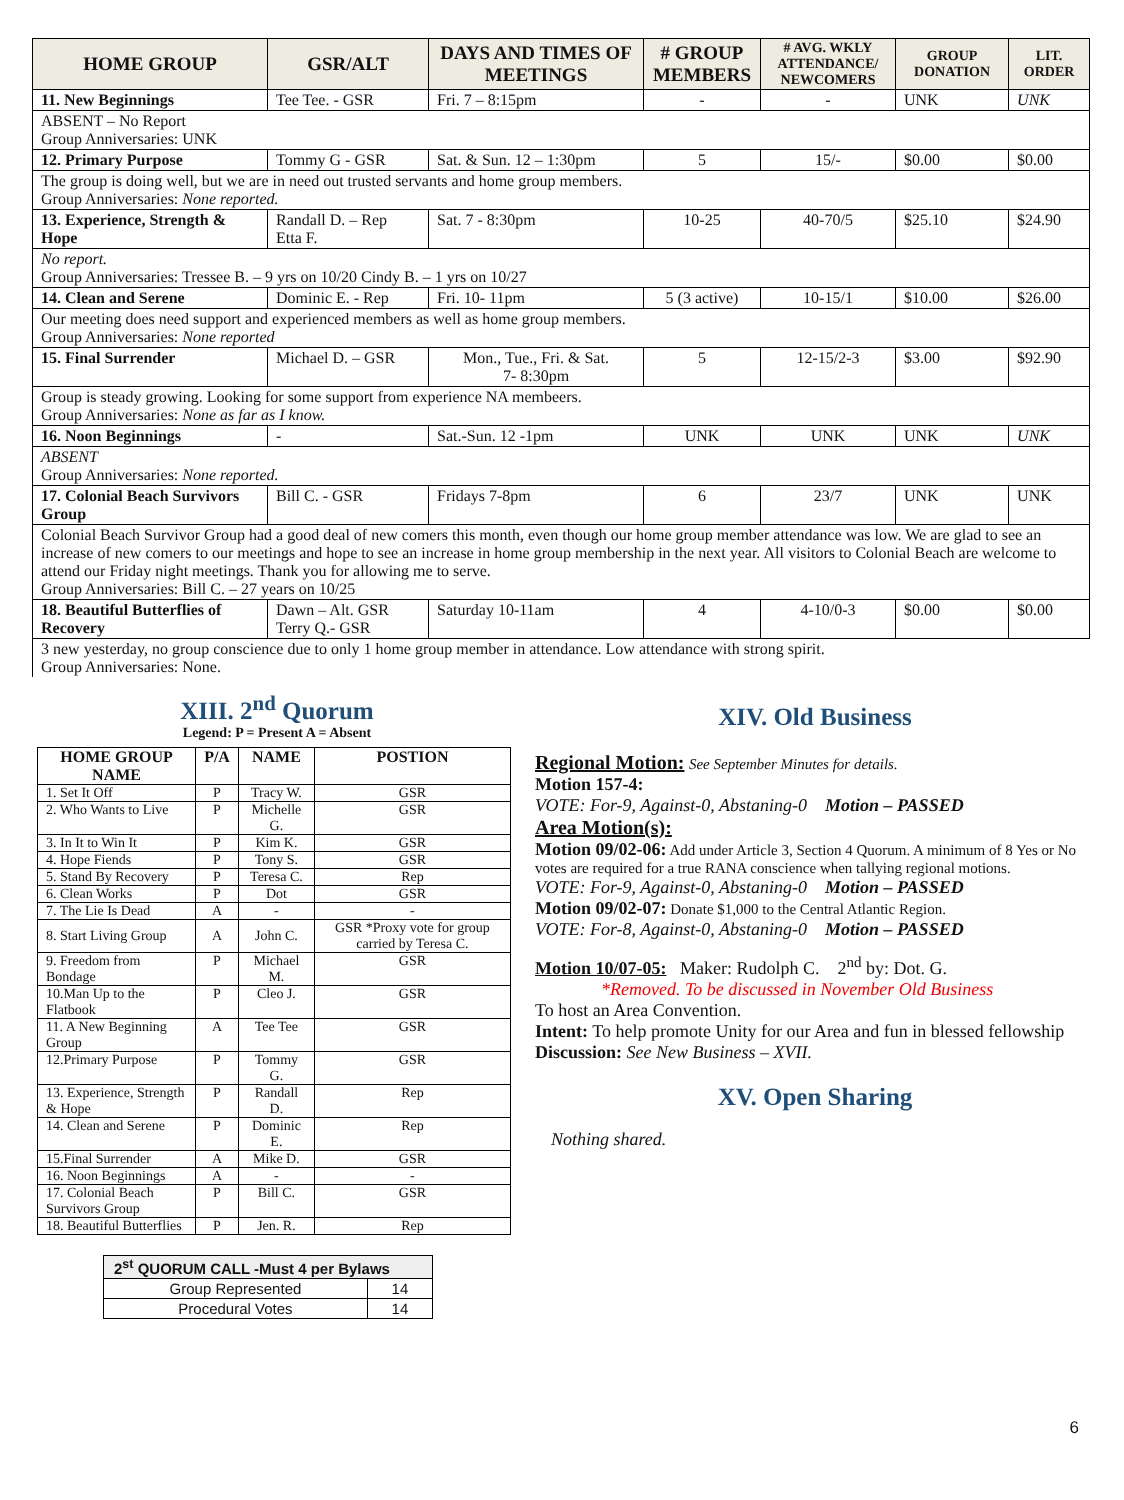| HOME GROUP | GSR/ALT | DAYS AND TIMES OF MEETINGS | # GROUP MEMBERS | # AVG. WKLY ATTENDANCE/ NEWCOMERS | GROUP DONATION | LIT. ORDER |
| --- | --- | --- | --- | --- | --- | --- |
| 11. New Beginnings | Tee Tee. - GSR | Fri. 7 – 8:15pm | - | - | UNK | UNK |
| ABSENT – No Report Group Anniversaries: UNK | | | | | | |
| 12. Primary Purpose | Tommy G - GSR | Sat. & Sun. 12 – 1:30pm | 5 | 15/- | $0.00 | $0.00 |
| The group is doing well, but we are in need out trusted servants and home group members. Group Anniversaries: None reported. | | | | | | |
| 13. Experience, Strength & Hope | Randall D. – Rep Etta F. | Sat. 7 - 8:30pm | 10-25 | 40-70/5 | $25.10 | $24.90 |
| No report. Group Anniversaries: Tressee B. – 9 yrs on 10/20 Cindy B. – 1 yrs on 10/27 | | | | | | |
| 14. Clean and Serene | Dominic E. - Rep | Fri. 10- 11pm | 5 (3 active) | 10-15/1 | $10.00 | $26.00 |
| Our meeting does need support and experienced members as well as home group members. Group Anniversaries: None reported | | | | | | |
| 15. Final Surrender | Michael D. – GSR | Mon., Tue., Fri. & Sat. 7- 8:30pm | 5 | 12-15/2-3 | $3.00 | $92.90 |
| Group is steady growing. Looking for some support from experience NA membeers. Group Anniversaries: None as far as I know. | | | | | | |
| 16. Noon Beginnings | - | Sat.-Sun. 12 -1pm | UNK | UNK | UNK | UNK |
| ABSENT Group Anniversaries: None reported. | | | | | | |
| 17. Colonial Beach Survivors Group | Bill C. - GSR | Fridays 7-8pm | 6 | 23/7 | UNK | UNK |
| Colonial Beach Survivor Group had a good deal of new comers this month, even though our home group member attendance was low. We are glad to see an increase of new comers to our meetings and hope to see an increase in home group membership in the next year. All visitors to Colonial Beach are welcome to attend our Friday night meetings. Thank you for allowing me to serve. Group Anniversaries: Bill C. – 27 years on 10/25 | | | | | | |
| 18. Beautiful Butterflies of Recovery | Dawn – Alt. GSR Terry Q.- GSR | Saturday 10-11am | 4 | 4-10/0-3 | $0.00 | $0.00 |
| 3 new yesterday, no group conscience due to only 1 home group member in attendance. Low attendance with strong spirit. Group Anniversaries: None. | | | | | | |
XIII. 2<sup>nd</sup> Quorum
Legend: P = Present A = Absent
| HOME GROUP NAME | P/A | NAME | POSTION |
| --- | --- | --- | --- |
| 1. Set It Off | P | Tracy W. | GSR |
| 2. Who Wants to Live | P | Michelle G. | GSR |
| 3. In It to Win It | P | Kim K. | GSR |
| 4. Hope Fiends | P | Tony S. | GSR |
| 5. Stand By Recovery | P | Teresa C. | Rep |
| 6. Clean Works | P | Dot | GSR |
| 7. The Lie Is Dead | A | - | - |
| 8. Start Living Group | A | John C. | GSR *Proxy vote for group carried by Teresa C. |
| 9. Freedom from Bondage | P | Michael M. | GSR |
| 10.Man Up to the Flatbook | P | Cleo J. | GSR |
| 11. A New Beginning Group | A | Tee Tee | GSR |
| 12.Primary Purpose | P | Tommy G. | GSR |
| 13. Experience, Strength & Hope | P | Randall D. | Rep |
| 14. Clean and Serene | P | Dominic E. | Rep |
| 15.Final Surrender | A | Mike D. | GSR |
| 16. Noon Beginnings | A | - | - |
| 17. Colonial Beach Survivors Group | P | Bill C. | GSR |
| 18. Beautiful Butterflies | P | Jen. R. | Rep |
| 2<sup>st</sup> QUORUM CALL -Must 4 per Bylaws | |
| --- | --- |
| Group Represented | 14 |
| Procedural Votes | 14 |
XIV. Old Business
Regional Motion: See September Minutes for details.
Motion 157-4:
VOTE: For-9, Against-0, Abstaning-0 Motion – PASSED
Area Motion(s):
Motion 09/02-06: Add under Article 3, Section 4 Quorum. A minimum of 8 Yes or No votes are required for a true RANA conscience when tallying regional motions.
VOTE: For-9, Against-0, Abstaning-0 Motion – PASSED
Motion 09/02-07: Donate $1,000 to the Central Atlantic Region.
VOTE: For-8, Against-0, Abstaning-0 Motion – PASSED
Motion 10/07-05: Maker: Rudolph C. 2<sup>nd</sup> by: Dot. G.
*Removed. To be discussed in November Old Business
To host an Area Convention.
Intent: To help promote Unity for our Area and fun in blessed fellowship
Discussion: See New Business – XVII.
XV. Open Sharing
Nothing shared.
6